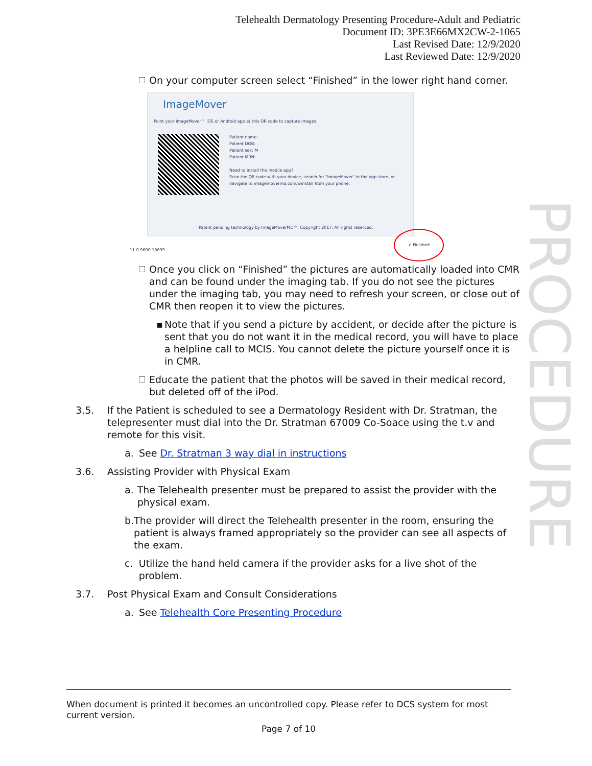PROCEDURE
Telehealth Dermatology Presenting Procedure-Adult and Pediatric
Document ID: 3PE3E66MX2CW-2-1065
Last Revised Date: 12/9/2020
Last Reviewed Date: 12/9/2020
On your computer screen select “Finished” in the lower right hand corner.
ImageMover
Point your ImageMover™ iOS or Android app at this QR code to capture images.
Patient name:
Patient DOB:
Patient sex: M
Patient MRN:
Need to install the mobile app?
Scan the QR code with your device, search for "ImageMover" in the app store, or navigate to imagemovermd.com/#install from your phone.
Patent pending technology by ImageMoverMD™. Copyright 2017. All rights reserved.
11.0.9600.18639
✔ Finished
Once you click on “Finished” the pictures are automatically loaded into CMR and can be found under the imaging tab. If you do not see the pictures under the imaging tab, you may need to refresh your screen, or close out of CMR then reopen it to view the pictures.
▪ Note that if you send a picture by accident, or decide after the picture is sent that you do not want it in the medical record, you will have to place a helpline call to MCIS. You cannot delete the picture yourself once it is in CMR.
Educate the patient that the photos will be saved in their medical record, but deleted off of the iPod.
3.5. If the Patient is scheduled to see a Dermatology Resident with Dr. Stratman, the telepresenter must dial into the Dr. Stratman 67009 Co-Soace using the t.v and remote for this visit.
a. See Dr. Stratman 3 way dial in instructions
3.6. Assisting Provider with Physical Exam
a. The Telehealth presenter must be prepared to assist the provider with the physical exam.
b. The provider will direct the Telehealth presenter in the room, ensuring the patient is always framed appropriately so the provider can see all aspects of the exam.
c. Utilize the hand held camera if the provider asks for a live shot of the problem.
3.7. Post Physical Exam and Consult Considerations
a. See Telehealth Core Presenting Procedure
When document is printed it becomes an uncontrolled copy. Please refer to DCS system for most current version.
Page 7 of 10